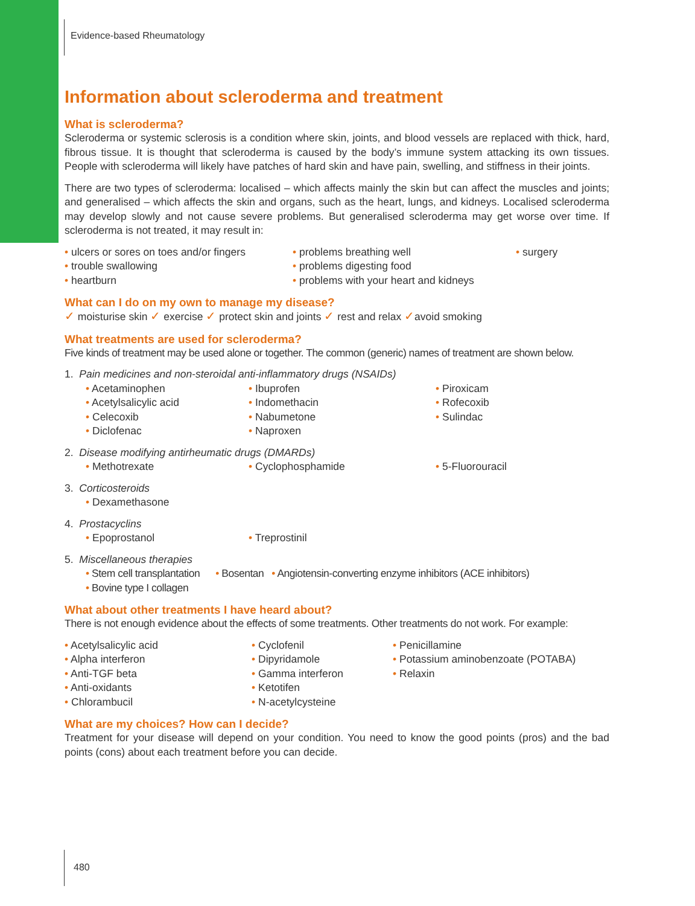Evidence-based Rheumatology
Information about scleroderma and treatment
What is scleroderma?
Scleroderma or systemic sclerosis is a condition where skin, joints, and blood vessels are replaced with thick, hard, fibrous tissue. It is thought that scleroderma is caused by the body’s immune system attacking its own tissues. People with scleroderma will likely have patches of hard skin and have pain, swelling, and stiffness in their joints.
There are two types of scleroderma: localised – which affects mainly the skin but can affect the muscles and joints; and generalised – which affects the skin and organs, such as the heart, lungs, and kidneys. Localised scleroderma may develop slowly and not cause severe problems. But generalised scleroderma may get worse over time. If scleroderma is not treated, it may result in:
• ulcers or sores on toes and/or fingers
• problems breathing well
• surgery
• trouble swallowing
• problems digesting food
• heartburn
• problems with your heart and kidneys
What can I do on my own to manage my disease?
✓ moisturise skin ✓ exercise ✓ protect skin and joints ✓ rest and relax ✓avoid smoking
What treatments are used for scleroderma?
Five kinds of treatment may be used alone or together. The common (generic) names of treatment are shown below.
1. Pain medicines and non-steroidal anti-inflammatory drugs (NSAIDs)
• Acetaminophen
• Ibuprofen
• Piroxicam
• Acetylsalicylic acid
• Indomethacin
• Rofecoxib
• Celecoxib
• Nabumetone
• Sulindac
• Diclofenac
• Naproxen
2. Disease modifying antirheumatic drugs (DMARDs)
• Methotrexate
• Cyclophosphamide
• 5-Fluorouracil
3. Corticosteroids
• Dexamethasone
4. Prostacyclins
• Epoprostanol
• Treprostinil
5. Miscellaneous therapies
• Stem cell transplantation • Bosentan • Angiotensin-converting enzyme inhibitors (ACE inhibitors)
• Bovine type I collagen
What about other treatments I have heard about?
There is not enough evidence about the effects of some treatments. Other treatments do not work. For example:
• Acetylsalicylic acid
• Cyclofenil
• Penicillamine
• Alpha interferon
• Dipyridamole
• Potassium aminobenzoate (POTABA)
• Anti-TGF beta
• Gamma interferon
• Relaxin
• Anti-oxidants
• Ketotifen
• Chlorambucil
• N-acetylcysteine
What are my choices? How can I decide?
Treatment for your disease will depend on your condition. You need to know the good points (pros) and the bad points (cons) about each treatment before you can decide.
480